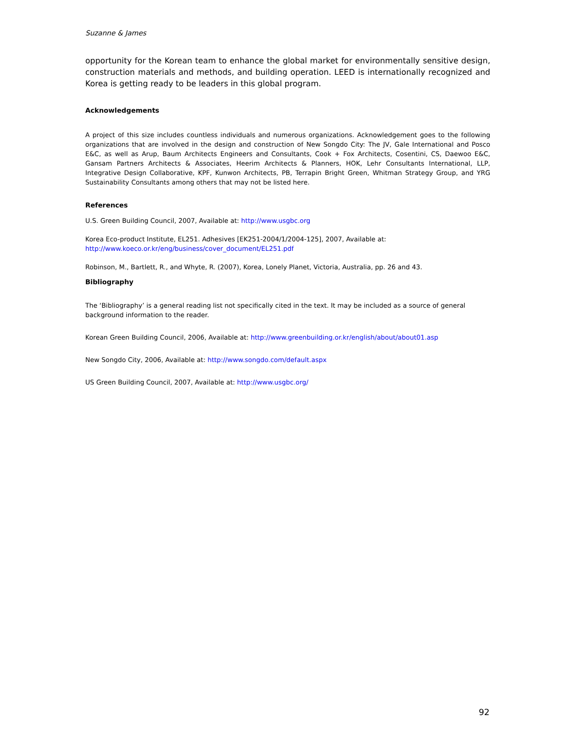Suzanne & James
opportunity for the Korean team to enhance the global market for environmentally sensitive design, construction materials and methods, and building operation. LEED is internationally recognized and Korea is getting ready to be leaders in this global program.
Acknowledgements
A project of this size includes countless individuals and numerous organizations. Acknowledgement goes to the following organizations that are involved in the design and construction of New Songdo City: The JV, Gale International and Posco E&C, as well as Arup, Baum Architects Engineers and Consultants, Cook + Fox Architects, Cosentini, CS, Daewoo E&C, Gansam Partners Architects & Associates, Heerim Architects & Planners, HOK, Lehr Consultants International, LLP, Integrative Design Collaborative, KPF, Kunwon Architects, PB, Terrapin Bright Green, Whitman Strategy Group, and YRG Sustainability Consultants among others that may not be listed here.
References
U.S. Green Building Council, 2007, Available at: http://www.usgbc.org
Korea Eco-product Institute, EL251. Adhesives [EK251-2004/1/2004-125], 2007, Available at:
http://www.koeco.or.kr/eng/business/cover_document/EL251.pdf
Robinson, M., Bartlett, R., and Whyte, R. (2007), Korea, Lonely Planet, Victoria, Australia, pp. 26 and 43.
Bibliography
The ‘Bibliography’ is a general reading list not specifically cited in the text. It may be included as a source of general background information to the reader.
Korean Green Building Council, 2006, Available at: http://www.greenbuilding.or.kr/english/about/about01.asp
New Songdo City, 2006, Available at: http://www.songdo.com/default.aspx
US Green Building Council, 2007, Available at: http://www.usgbc.org/
92